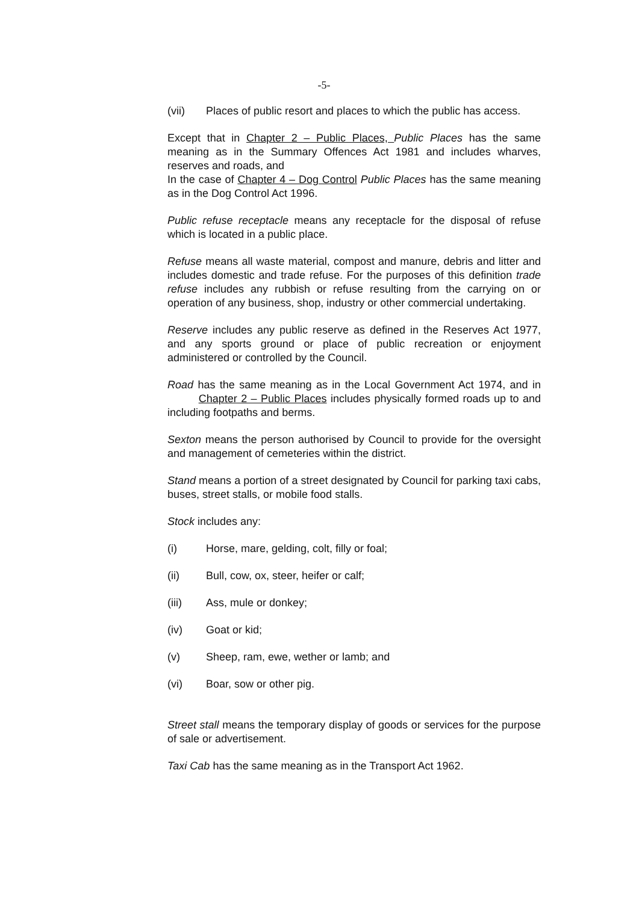-5-
(vii) Places of public resort and places to which the public has access.
Except that in Chapter 2 – Public Places, Public Places has the same meaning as in the Summary Offences Act 1981 and includes wharves, reserves and roads, and
In the case of Chapter 4 – Dog Control Public Places has the same meaning as in the Dog Control Act 1996.
Public refuse receptacle means any receptacle for the disposal of refuse which is located in a public place.
Refuse means all waste material, compost and manure, debris and litter and includes domestic and trade refuse. For the purposes of this definition trade refuse includes any rubbish or refuse resulting from the carrying on or operation of any business, shop, industry or other commercial undertaking.
Reserve includes any public reserve as defined in the Reserves Act 1977, and any sports ground or place of public recreation or enjoyment administered or controlled by the Council.
Road has the same meaning as in the Local Government Act 1974, and in Chapter 2 – Public Places includes physically formed roads up to and including footpaths and berms.
Sexton means the person authorised by Council to provide for the oversight and management of cemeteries within the district.
Stand means a portion of a street designated by Council for parking taxi cabs, buses, street stalls, or mobile food stalls.
Stock includes any:
(i) Horse, mare, gelding, colt, filly or foal;
(ii) Bull, cow, ox, steer, heifer or calf;
(iii) Ass, mule or donkey;
(iv) Goat or kid;
(v) Sheep, ram, ewe, wether or lamb; and
(vi) Boar, sow or other pig.
Street stall means the temporary display of goods or services for the purpose of sale or advertisement.
Taxi Cab has the same meaning as in the Transport Act 1962.